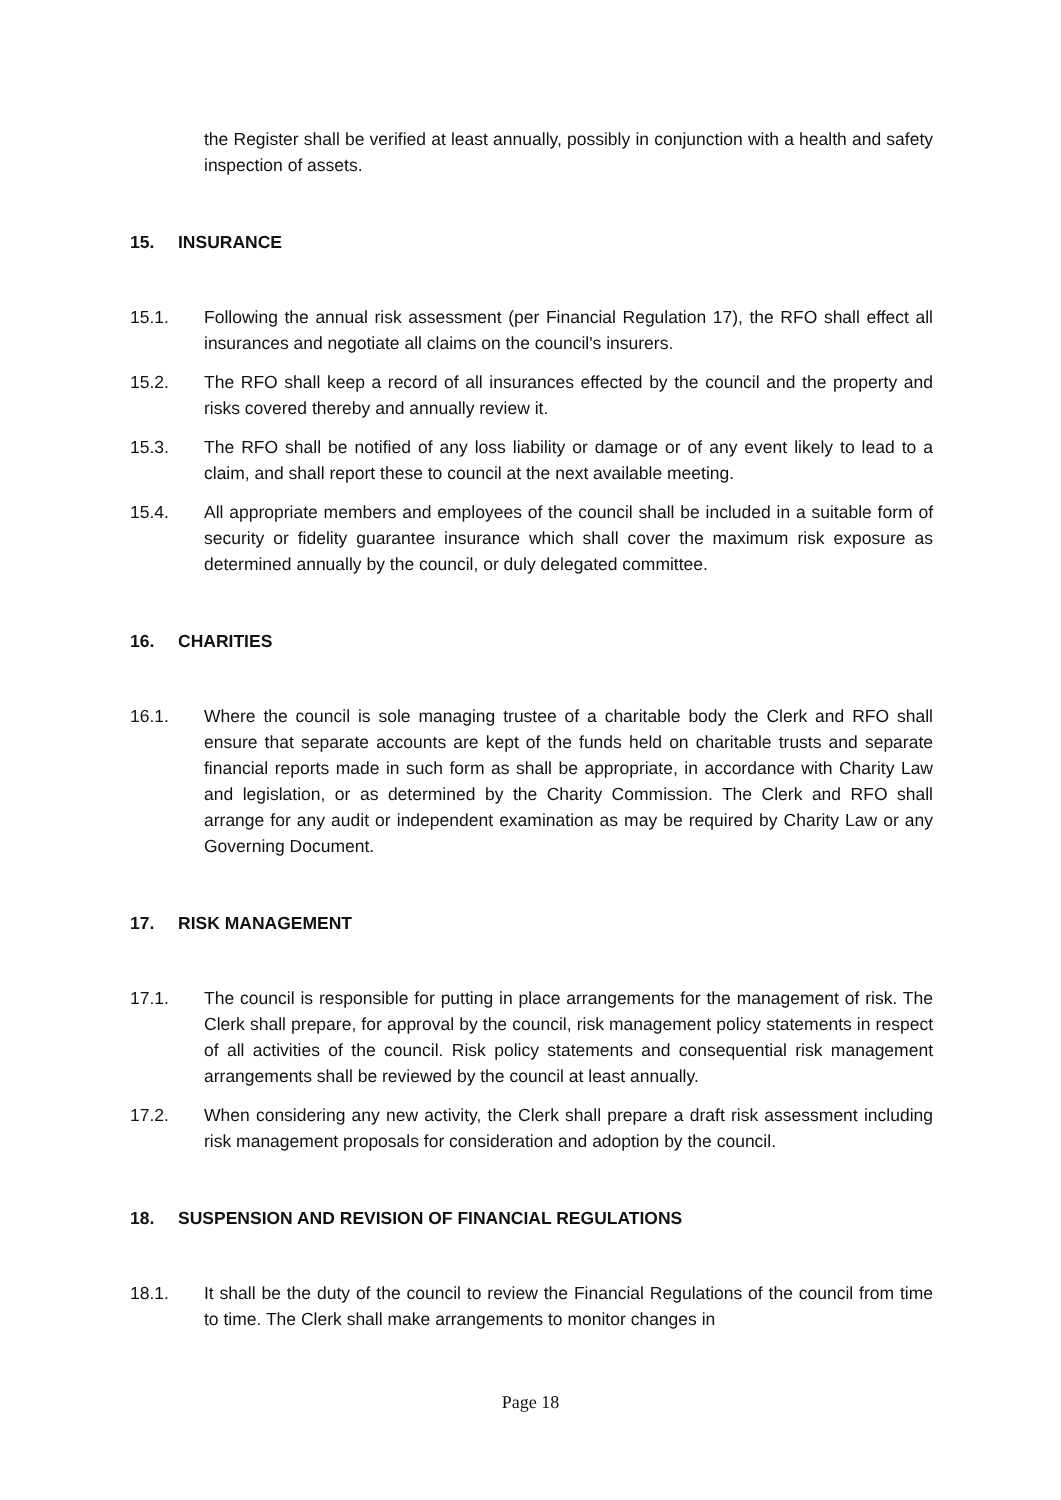the Register shall be verified at least annually, possibly in conjunction with a health and safety inspection of assets.
15. INSURANCE
15.1. Following the annual risk assessment (per Financial Regulation 17), the RFO shall effect all insurances and negotiate all claims on the council's insurers.
15.2. The RFO shall keep a record of all insurances effected by the council and the property and risks covered thereby and annually review it.
15.3. The RFO shall be notified of any loss liability or damage or of any event likely to lead to a claim, and shall report these to council at the next available meeting.
15.4. All appropriate members and employees of the council shall be included in a suitable form of security or fidelity guarantee insurance which shall cover the maximum risk exposure as determined annually by the council, or duly delegated committee.
16. CHARITIES
16.1. Where the council is sole managing trustee of a charitable body the Clerk and RFO shall ensure that separate accounts are kept of the funds held on charitable trusts and separate financial reports made in such form as shall be appropriate, in accordance with Charity Law and legislation, or as determined by the Charity Commission. The Clerk and RFO shall arrange for any audit or independent examination as may be required by Charity Law or any Governing Document.
17. RISK MANAGEMENT
17.1. The council is responsible for putting in place arrangements for the management of risk. The Clerk shall prepare, for approval by the council, risk management policy statements in respect of all activities of the council. Risk policy statements and consequential risk management arrangements shall be reviewed by the council at least annually.
17.2. When considering any new activity, the Clerk shall prepare a draft risk assessment including risk management proposals for consideration and adoption by the council.
18. SUSPENSION AND REVISION OF FINANCIAL REGULATIONS
18.1. It shall be the duty of the council to review the Financial Regulations of the council from time to time. The Clerk shall make arrangements to monitor changes in
Page 18